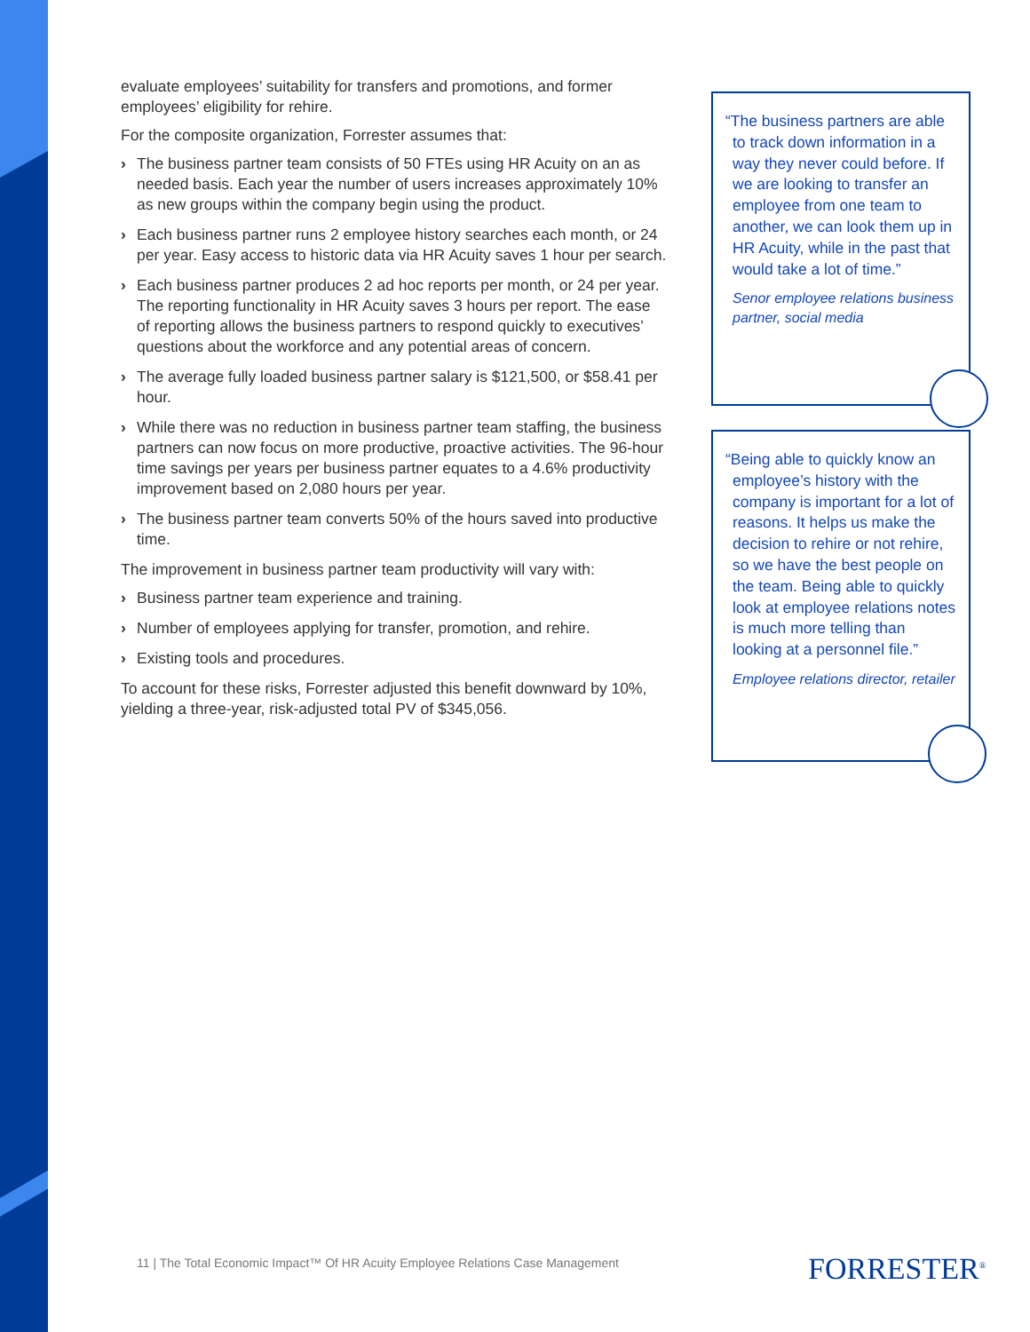evaluate employees’ suitability for transfers and promotions, and former employees’ eligibility for rehire.
For the composite organization, Forrester assumes that:
› The business partner team consists of 50 FTEs using HR Acuity on an as needed basis. Each year the number of users increases approximately 10% as new groups within the company begin using the product.
› Each business partner runs 2 employee history searches each month, or 24 per year. Easy access to historic data via HR Acuity saves 1 hour per search.
› Each business partner produces 2 ad hoc reports per month, or 24 per year. The reporting functionality in HR Acuity saves 3 hours per report. The ease of reporting allows the business partners to respond quickly to executives’ questions about the workforce and any potential areas of concern.
› The average fully loaded business partner salary is $121,500, or $58.41 per hour.
› While there was no reduction in business partner team staffing, the business partners can now focus on more productive, proactive activities. The 96-hour time savings per years per business partner equates to a 4.6% productivity improvement based on 2,080 hours per year.
› The business partner team converts 50% of the hours saved into productive time.
The improvement in business partner team productivity will vary with:
› Business partner team experience and training.
› Number of employees applying for transfer, promotion, and rehire.
› Existing tools and procedures.
To account for these risks, Forrester adjusted this benefit downward by 10%, yielding a three-year, risk-adjusted total PV of $345,056.
“The business partners are able to track down information in a way they never could before. If we are looking to transfer an employee from one team to another, we can look them up in HR Acuity, while in the past that would take a lot of time.”
Senor employee relations business partner, social media
“Being able to quickly know an employee’s history with the company is important for a lot of reasons. It helps us make the decision to rehire or not rehire, so we have the best people on the team. Being able to quickly look at employee relations notes is much more telling than looking at a personnel file.”
Employee relations director, retailer
11 | The Total Economic Impact™ Of HR Acuity Employee Relations Case Management
FORRESTER<sup>®</sup>